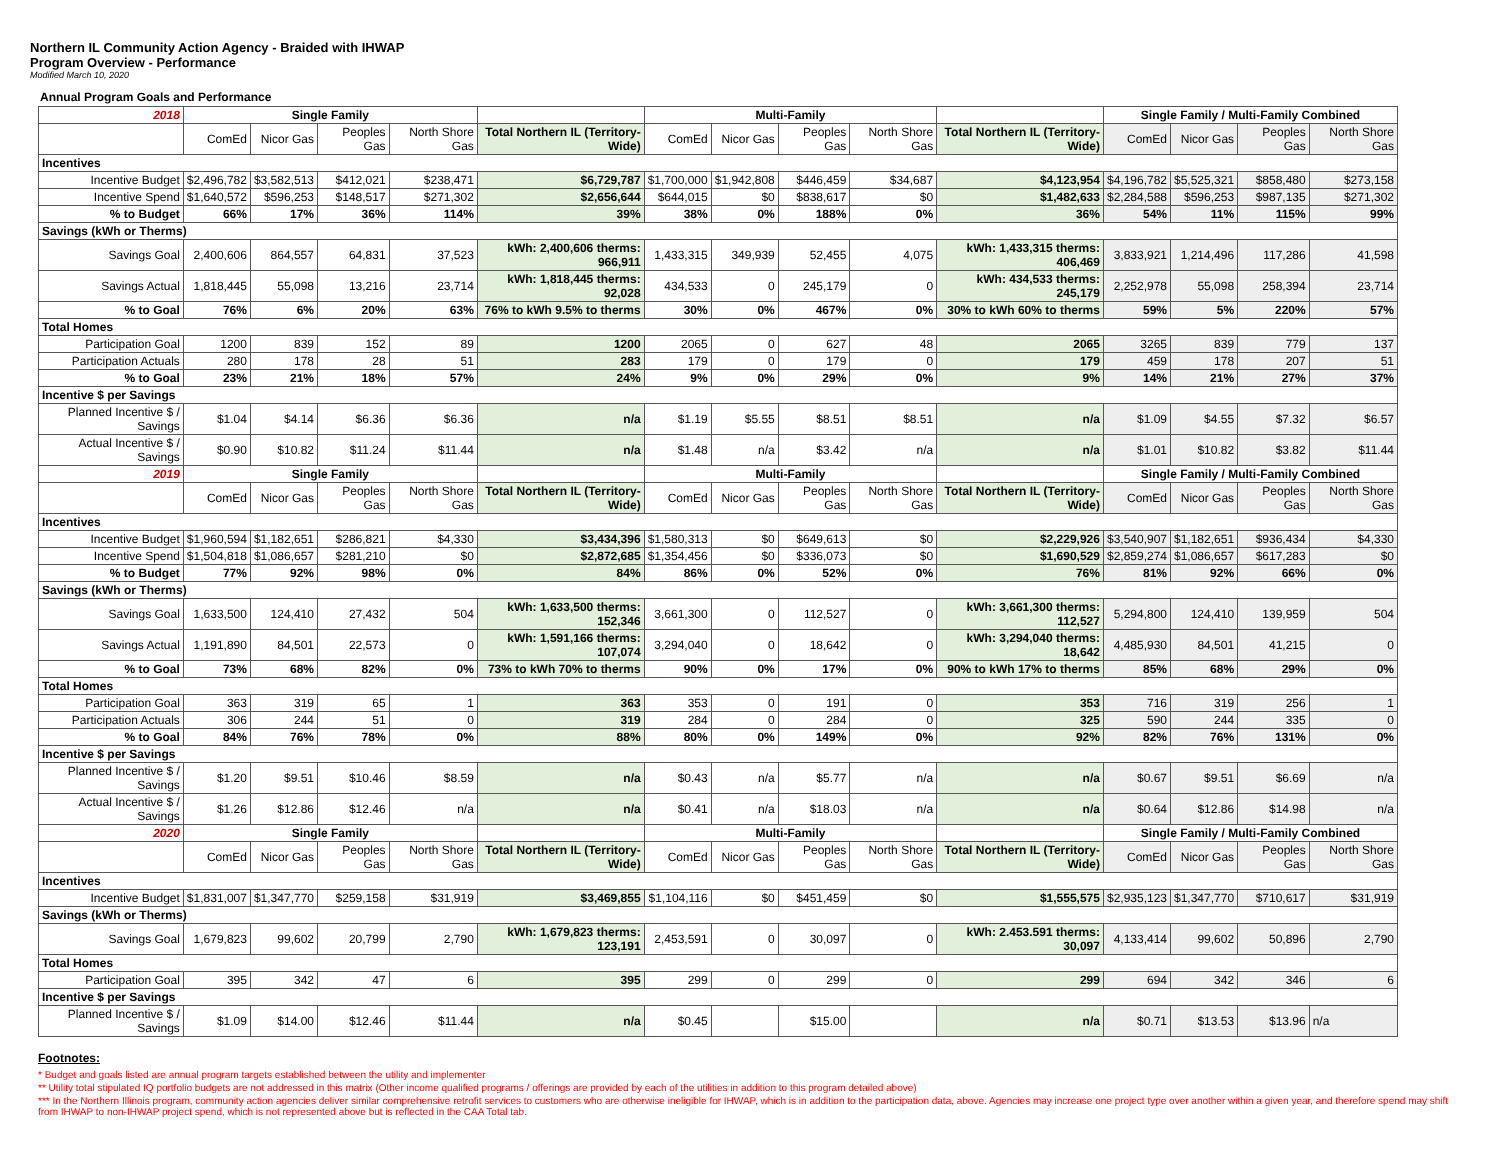Northern IL Community Action Agency - Braided with IHWAP
Program Overview - Performance
Modified March 10, 2020
Annual Program Goals and Performance
| 2018 | Single Family | | | | | Multi-Family | | | | | Single Family / Multi-Family Combined | | | |
| --- | --- | --- | --- | --- | --- | --- | --- | --- | --- | --- | --- | --- | --- | --- |
| | ComEd | Nicor Gas | Peoples Gas | North Shore Gas | Total Northern IL (Territory-Wide) | ComEd | Nicor Gas | Peoples Gas | North Shore Gas | Total Northern IL (Territory-Wide) | ComEd | Nicor Gas | Peoples Gas | North Shore Gas |
| Incentives | | | | | | | | | | | | | | |
| Incentive Budget | $2,496,782 | $3,582,513 | $412,021 | $238,471 | $6,729,787 | $1,700,000 | $1,942,808 | $446,459 | $34,687 | $4,123,954 | $4,196,782 | $5,525,321 | $858,480 | $273,158 |
| Incentive Spend | $1,640,572 | $596,253 | $148,517 | $271,302 | $2,656,644 | $644,015 | $0 | $838,617 | $0 | $1,482,633 | $2,284,588 | $596,253 | $987,135 | $271,302 |
| % to Budget | 66% | 17% | 36% | 114% | 39% | 38% | 0% | 188% | 0% | 36% | 54% | 11% | 115% | 99% |
| Savings (kWh or Therms) | | | | | | | | | | | | | | |
| Savings Goal | 2,400,606 | 864,557 | 64,831 | 37,523 | kWh: 2,400,606 therms: 966,911 | 1,433,315 | 349,939 | 52,455 | 4,075 | kWh: 1,433,315 therms: 406,469 | 3,833,921 | 1,214,496 | 117,286 | 41,598 |
| Savings Actual | 1,818,445 | 55,098 | 13,216 | 23,714 | kWh: 1,818,445 therms: 92,028 | 434,533 | 0 | 245,179 | 0 | kWh: 434,533 therms: 245,179 | 2,252,978 | 55,098 | 258,394 | 23,714 |
| % to Goal | 76% | 6% | 20% | 63% | 76% to kWh 9.5% to therms | 30% | 0% | 467% | 0% | 30% to kWh 60% to therms | 59% | 5% | 220% | 57% |
| Total Homes | | | | | | | | | | | | | | |
| Participation Goal | 1200 | 839 | 152 | 89 | 1200 | 2065 | 0 | 627 | 48 | 2065 | 3265 | 839 | 779 | 137 |
| Participation Actuals | 280 | 178 | 28 | 51 | 283 | 179 | 0 | 179 | 0 | 179 | 459 | 178 | 207 | 51 |
| % to Goal | 23% | 21% | 18% | 57% | 24% | 9% | 0% | 29% | 0% | 9% | 14% | 21% | 27% | 37% |
| Incentive $ per Savings | | | | | | | | | | | | | | |
| Planned Incentive $ / Savings | $1.04 | $4.14 | $6.36 | $6.36 | n/a | $1.19 | $5.55 | $8.51 | $8.51 | n/a | $1.09 | $4.55 | $7.32 | $6.57 |
| Actual Incentive $ / Savings | $0.90 | $10.82 | $11.24 | $11.44 | n/a | $1.48 | n/a | $3.42 | n/a | n/a | $1.01 | $10.82 | $3.82 | $11.44 |
| 2019 | Single Family | | | | | Multi-Family | | | | | Single Family / Multi-Family Combined | | | |
| | ComEd | Nicor Gas | Peoples Gas | North Shore Gas | Total Northern IL (Territory-Wide) | ComEd | Nicor Gas | Peoples Gas | North Shore Gas | Total Northern IL (Territory-Wide) | ComEd | Nicor Gas | Peoples Gas | North Shore Gas |
| Incentives | | | | | | | | | | | | | | |
| Incentive Budget | $1,960,594 | $1,182,651 | $286,821 | $4,330 | $3,434,396 | $1,580,313 | $0 | $649,613 | $0 | $2,229,926 | $3,540,907 | $1,182,651 | $936,434 | $4,330 |
| Incentive Spend | $1,504,818 | $1,086,657 | $281,210 | $0 | $2,872,685 | $1,354,456 | $0 | $336,073 | $0 | $1,690,529 | $2,859,274 | $1,086,657 | $617,283 | $0 |
| % to Budget | 77% | 92% | 98% | 0% | 84% | 86% | 0% | 52% | 0% | 76% | 81% | 92% | 66% | 0% |
| Savings (kWh or Therms) | | | | | | | | | | | | | | |
| Savings Goal | 1,633,500 | 124,410 | 27,432 | 504 | kWh: 1,633,500 therms: 152,346 | 3,661,300 | 0 | 112,527 | 0 | kWh: 3,661,300 therms: 112,527 | 5,294,800 | 124,410 | 139,959 | 504 |
| Savings Actual | 1,191,890 | 84,501 | 22,573 | 0 | kWh: 1,591,166 therms: 107,074 | 3,294,040 | 0 | 18,642 | 0 | kWh: 3,294,040 therms: 18,642 | 4,485,930 | 84,501 | 41,215 | 0 |
| % to Goal | 73% | 68% | 82% | 0% | 73% to kWh 70% to therms | 90% | 0% | 17% | 0% | 90% to kWh 17% to therms | 85% | 68% | 29% | 0% |
| Total Homes | | | | | | | | | | | | | | |
| Participation Goal | 363 | 319 | 65 | 1 | 363 | 353 | 0 | 191 | 0 | 353 | 716 | 319 | 256 | 1 |
| Participation Actuals | 306 | 244 | 51 | 0 | 319 | 284 | 0 | 284 | 0 | 325 | 590 | 244 | 335 | 0 |
| % to Goal | 84% | 76% | 78% | 0% | 88% | 80% | 0% | 149% | 0% | 92% | 82% | 76% | 131% | 0% |
| Incentive $ per Savings | | | | | | | | | | | | | | |
| Planned Incentive $ / Savings | $1.20 | $9.51 | $10.46 | $8.59 | n/a | $0.43 | n/a | $5.77 | n/a | n/a | $0.67 | $9.51 | $6.69 | n/a |
| Actual Incentive $ / Savings | $1.26 | $12.86 | $12.46 | n/a | n/a | $0.41 | n/a | $18.03 | n/a | n/a | $0.64 | $12.86 | $14.98 | n/a |
| 2020 | Single Family | | | | | Multi-Family | | | | | Single Family / Multi-Family Combined | | | |
| | ComEd | Nicor Gas | Peoples Gas | North Shore Gas | Total Northern IL (Territory-Wide) | ComEd | Nicor Gas | Peoples Gas | North Shore Gas | Total Northern IL (Territory-Wide) | ComEd | Nicor Gas | Peoples Gas | North Shore Gas |
| Incentives | | | | | | | | | | | | | | |
| Incentive Budget | $1,831,007 | $1,347,770 | $259,158 | $31,919 | $3,469,855 | $1,104,116 | $0 | $451,459 | $0 | $1,555,575 | $2,935,123 | $1,347,770 | $710,617 | $31,919 |
| Savings (kWh or Therms) | | | | | | | | | | | | | | |
| Savings Goal | 1,679,823 | 99,602 | 20,799 | 2,790 | kWh: 1,679,823 therms: 123,191 | 2,453,591 | 0 | 30,097 | 0 | kWh: 2.453.591 therms: 30,097 | 4,133,414 | 99,602 | 50,896 | 2,790 |
| Total Homes | | | | | | | | | | | | | | |
| Participation Goal | 395 | 342 | 47 | 6 | 395 | 299 | 0 | 299 | 0 | 299 | 694 | 342 | 346 | 6 |
| Incentive $ per Savings | | | | | | | | | | | | | | |
| Planned Incentive $ / Savings | $1.09 | $14.00 | $12.46 | $11.44 | n/a | $0.45 | | $15.00 | | n/a | $0.71 | $13.53 | $13.96 | n/a |
Footnotes:
* Budget and goals listed are annual program targets established between the utility and implementer
** Utility total stipulated IQ portfolio budgets are not addressed in this matrix (Other income qualified programs / offerings are provided by each of the utilities in addition to this program detailed above)
*** In the Northern Illinois program, community action agencies deliver similar comprehensive retrofit services to customers who are otherwise ineligible for IHWAP, which is in addition to the participation data, above. Agencies may increase one project type over another within a given year, and therefore spend may shift from IHWAP to non-IHWAP project spend, which is not represented above but is reflected in the CAA Total tab.